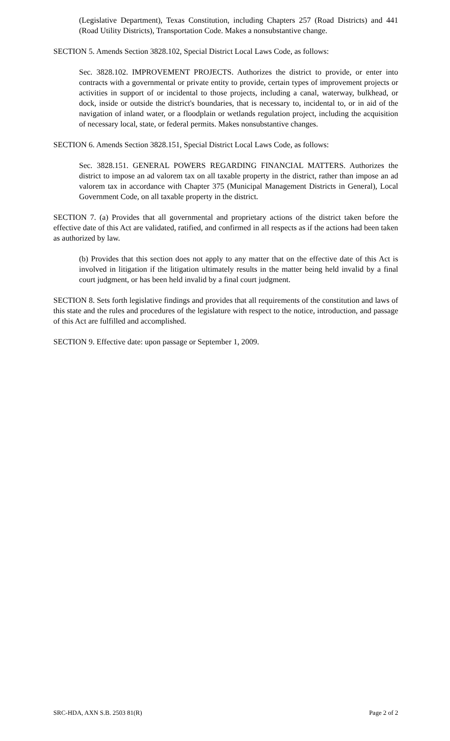(Legislative Department), Texas Constitution, including Chapters 257 (Road Districts) and 441 (Road Utility Districts), Transportation Code. Makes a nonsubstantive change.
SECTION 5. Amends Section 3828.102, Special District Local Laws Code, as follows:
Sec. 3828.102. IMPROVEMENT PROJECTS. Authorizes the district to provide, or enter into contracts with a governmental or private entity to provide, certain types of improvement projects or activities in support of or incidental to those projects, including a canal, waterway, bulkhead, or dock, inside or outside the district's boundaries, that is necessary to, incidental to, or in aid of the navigation of inland water, or a floodplain or wetlands regulation project, including the acquisition of necessary local, state, or federal permits. Makes nonsubstantive changes.
SECTION 6. Amends Section 3828.151, Special District Local Laws Code, as follows:
Sec. 3828.151. GENERAL POWERS REGARDING FINANCIAL MATTERS. Authorizes the district to impose an ad valorem tax on all taxable property in the district, rather than impose an ad valorem tax in accordance with Chapter 375 (Municipal Management Districts in General), Local Government Code, on all taxable property in the district.
SECTION 7. (a) Provides that all governmental and proprietary actions of the district taken before the effective date of this Act are validated, ratified, and confirmed in all respects as if the actions had been taken as authorized by law.
(b) Provides that this section does not apply to any matter that on the effective date of this Act is involved in litigation if the litigation ultimately results in the matter being held invalid by a final court judgment, or has been held invalid by a final court judgment.
SECTION 8. Sets forth legislative findings and provides that all requirements of the constitution and laws of this state and the rules and procedures of the legislature with respect to the notice, introduction, and passage of this Act are fulfilled and accomplished.
SECTION 9. Effective date: upon passage or September 1, 2009.
SRC-HDA, AXN S.B. 2503 81(R) Page 2 of 2